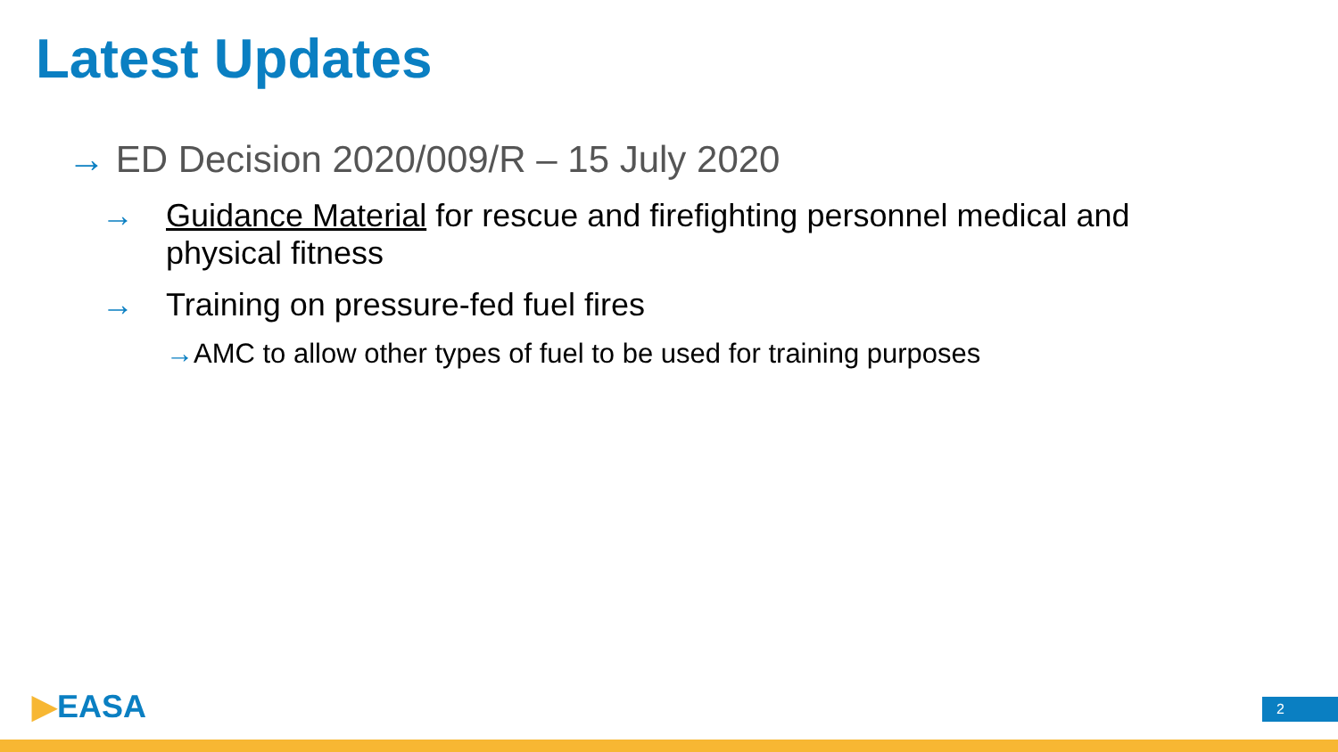Latest Updates
→ ED Decision 2020/009/R – 15 July 2020
→ Guidance Material for rescue and firefighting personnel medical and physical fitness
→ Training on pressure-fed fuel fires
→AMC to allow other types of fuel to be used for training purposes
▶EASA 2